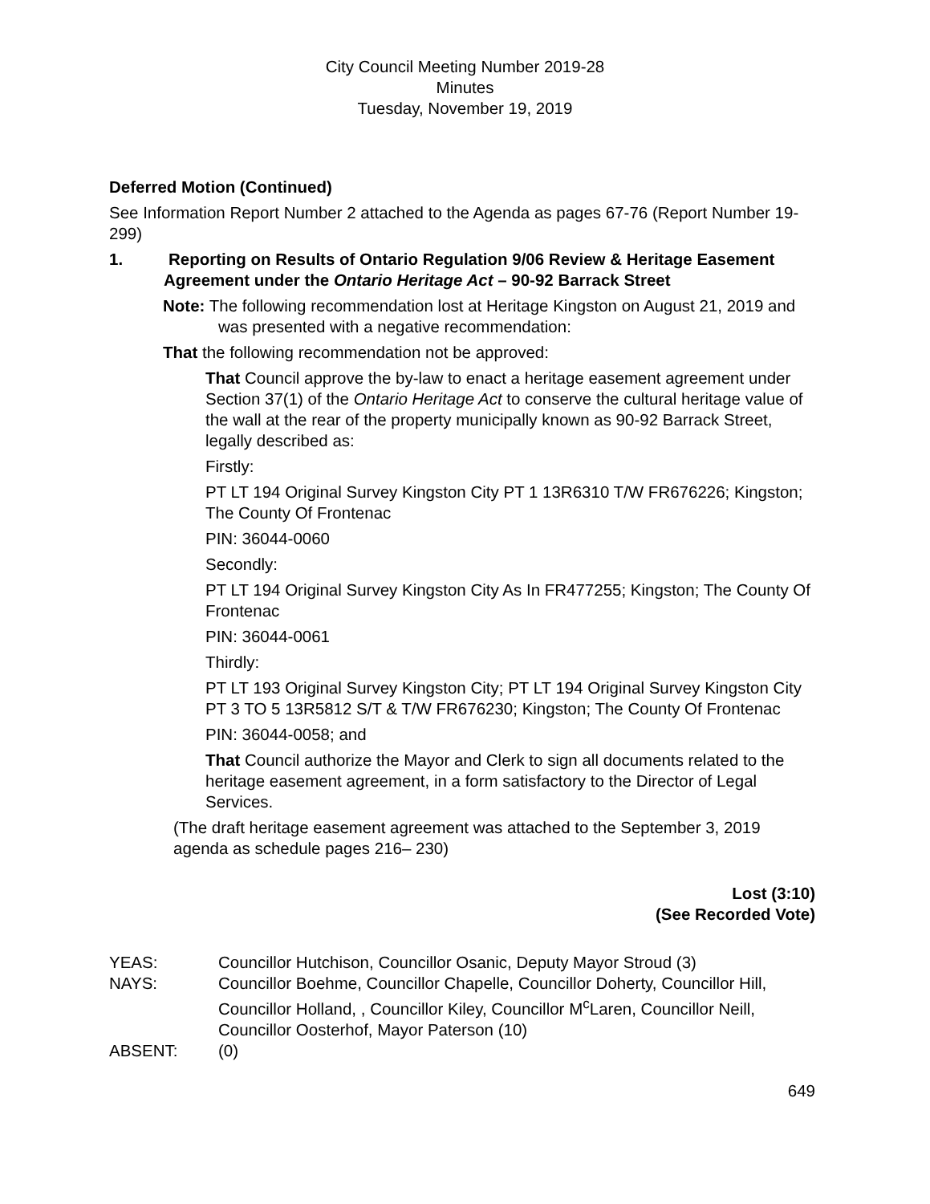City Council Meeting Number 2019-28
Minutes
Tuesday, November 19, 2019
Deferred Motion (Continued)
See Information Report Number 2 attached to the Agenda as pages 67-76 (Report Number 19-299)
1. Reporting on Results of Ontario Regulation 9/06 Review & Heritage Easement Agreement under the Ontario Heritage Act – 90-92 Barrack Street
Note: The following recommendation lost at Heritage Kingston on August 21, 2019 and was presented with a negative recommendation:
That the following recommendation not be approved:
That Council approve the by-law to enact a heritage easement agreement under Section 37(1) of the Ontario Heritage Act to conserve the cultural heritage value of the wall at the rear of the property municipally known as 90-92 Barrack Street, legally described as:
Firstly:
PT LT 194 Original Survey Kingston City PT 1 13R6310 T/W FR676226; Kingston; The County Of Frontenac
PIN: 36044-0060
Secondly:
PT LT 194 Original Survey Kingston City As In FR477255; Kingston; The County Of Frontenac
PIN: 36044-0061
Thirdly:
PT LT 193 Original Survey Kingston City; PT LT 194 Original Survey Kingston City PT 3 TO 5 13R5812 S/T & T/W FR676230; Kingston; The County Of Frontenac
PIN: 36044-0058; and
That Council authorize the Mayor and Clerk to sign all documents related to the heritage easement agreement, in a form satisfactory to the Director of Legal Services.
(The draft heritage easement agreement was attached to the September 3, 2019 agenda as schedule pages 216– 230)
Lost (3:10)
(See Recorded Vote)
YEAS: Councillor Hutchison, Councillor Osanic, Deputy Mayor Stroud (3)
NAYS: Councillor Boehme, Councillor Chapelle, Councillor Doherty, Councillor Hill, Councillor Holland, , Councillor Kiley, Councillor M<sup>c</sup>Laren, Councillor Neill, Councillor Oosterhof, Mayor Paterson (10)
ABSENT: (0)
649